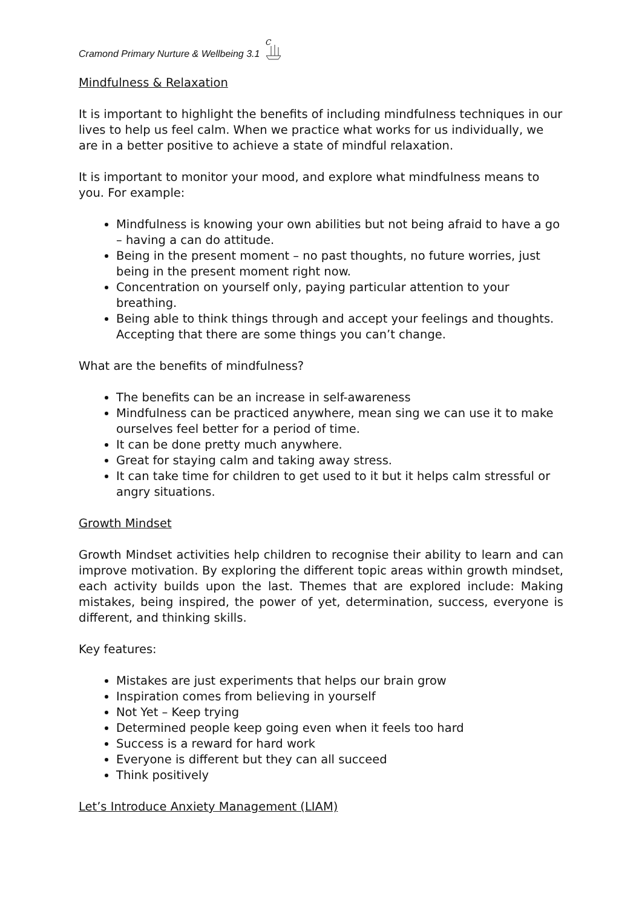Cramond Primary Nurture & Wellbeing 3.1
C
Mindfulness & Relaxation
It is important to highlight the benefits of including mindfulness techniques in our lives to help us feel calm. When we practice what works for us individually, we are in a better positive to achieve a state of mindful relaxation.
It is important to monitor your mood, and explore what mindfulness means to you. For example:
Mindfulness is knowing your own abilities but not being afraid to have a go – having a can do attitude.
Being in the present moment – no past thoughts, no future worries, just being in the present moment right now.
Concentration on yourself only, paying particular attention to your breathing.
Being able to think things through and accept your feelings and thoughts. Accepting that there are some things you can’t change.
What are the benefits of mindfulness?
The benefits can be an increase in self-awareness
Mindfulness can be practiced anywhere, mean sing we can use it to make ourselves feel better for a period of time.
It can be done pretty much anywhere.
Great for staying calm and taking away stress.
It can take time for children to get used to it but it helps calm stressful or angry situations.
Growth Mindset
Growth Mindset activities help children to recognise their ability to learn and can improve motivation. By exploring the different topic areas within growth mindset, each activity builds upon the last. Themes that are explored include: Making mistakes, being inspired, the power of yet, determination, success, everyone is different, and thinking skills.
Key features:
Mistakes are just experiments that helps our brain grow
Inspiration comes from believing in yourself
Not Yet – Keep trying
Determined people keep going even when it feels too hard
Success is a reward for hard work
Everyone is different but they can all succeed
Think positively
Let’s Introduce Anxiety Management (LIAM)